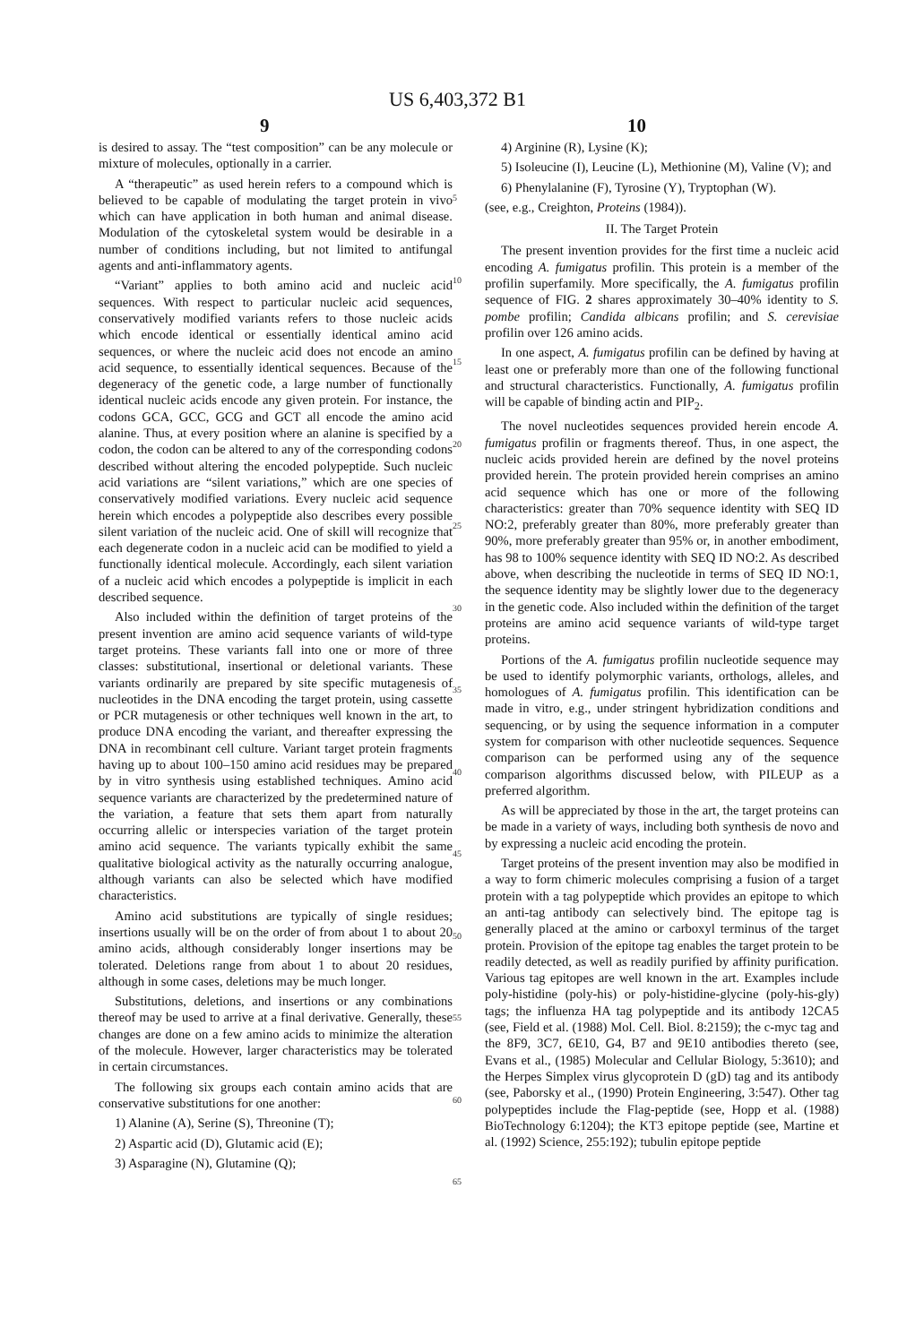US 6,403,372 B1
9 10
is desired to assay. The “test composition” can be any molecule or mixture of molecules, optionally in a carrier.
A “therapeutic” as used herein refers to a compound which is believed to be capable of modulating the target protein in vivo which can have application in both human and animal disease. Modulation of the cytoskeletal system would be desirable in a number of conditions including, but not limited to antifungal agents and anti-inflammatory agents.
“Variant” applies to both amino acid and nucleic acid sequences. With respect to particular nucleic acid sequences, conservatively modified variants refers to those nucleic acids which encode identical or essentially identical amino acid sequences, or where the nucleic acid does not encode an amino acid sequence, to essentially identical sequences. Because of the degeneracy of the genetic code, a large number of functionally identical nucleic acids encode any given protein. For instance, the codons GCA, GCC, GCG and GCT all encode the amino acid alanine. Thus, at every position where an alanine is specified by a codon, the codon can be altered to any of the corresponding codons described without altering the encoded polypeptide. Such nucleic acid variations are “silent variations,” which are one species of conservatively modified variations. Every nucleic acid sequence herein which encodes a polypeptide also describes every possible silent variation of the nucleic acid. One of skill will recognize that each degenerate codon in a nucleic acid can be modified to yield a functionally identical molecule. Accordingly, each silent variation of a nucleic acid which encodes a polypeptide is implicit in each described sequence.
Also included within the definition of target proteins of the present invention are amino acid sequence variants of wild-type target proteins. These variants fall into one or more of three classes: substitutional, insertional or deletional variants. These variants ordinarily are prepared by site specific mutagenesis of nucleotides in the DNA encoding the target protein, using cassette or PCR mutagenesis or other techniques well known in the art, to produce DNA encoding the variant, and thereafter expressing the DNA in recombinant cell culture. Variant target protein fragments having up to about 100–150 amino acid residues may be prepared by in vitro synthesis using established techniques. Amino acid sequence variants are characterized by the predetermined nature of the variation, a feature that sets them apart from naturally occurring allelic or interspecies variation of the target protein amino acid sequence. The variants typically exhibit the same qualitative biological activity as the naturally occurring analogue, although variants can also be selected which have modified characteristics.
Amino acid substitutions are typically of single residues; insertions usually will be on the order of from about 1 to about 20 amino acids, although considerably longer insertions may be tolerated. Deletions range from about 1 to about 20 residues, although in some cases, deletions may be much longer.
Substitutions, deletions, and insertions or any combinations thereof may be used to arrive at a final derivative. Generally, these changes are done on a few amino acids to minimize the alteration of the molecule. However, larger characteristics may be tolerated in certain circumstances.
The following six groups each contain amino acids that are conservative substitutions for one another:
1) Alanine (A), Serine (S), Threonine (T);
2) Aspartic acid (D), Glutamic acid (E);
3) Asparagine (N), Glutamine (Q);
5
10
15
20
25
30
35
40
45
50
55
60
65
4) Arginine (R), Lysine (K);
5) Isoleucine (I), Leucine (L), Methionine (M), Valine (V); and
6) Phenylalanine (F), Tyrosine (Y), Tryptophan (W).
(see, e.g., Creighton, Proteins (1984)).
II. The Target Protein
The present invention provides for the first time a nucleic acid encoding A. fumigatus profilin. This protein is a member of the profilin superfamily. More specifically, the A. fumigatus profilin sequence of FIG. 2 shares approximately 30–40% identity to S. pombe profilin; Candida albicans profilin; and S. cerevisiae profilin over 126 amino acids.
In one aspect, A. fumigatus profilin can be defined by having at least one or preferably more than one of the following functional and structural characteristics. Functionally, A. fumigatus profilin will be capable of binding actin and PIP<sub>2</sub>.
The novel nucleotides sequences provided herein encode A. fumigatus profilin or fragments thereof. Thus, in one aspect, the nucleic acids provided herein are defined by the novel proteins provided herein. The protein provided herein comprises an amino acid sequence which has one or more of the following characteristics: greater than 70% sequence identity with SEQ ID NO:2, preferably greater than 80%, more preferably greater than 90%, more preferably greater than 95% or, in another embodiment, has 98 to 100% sequence identity with SEQ ID NO:2. As described above, when describing the nucleotide in terms of SEQ ID NO:1, the sequence identity may be slightly lower due to the degeneracy in the genetic code. Also included within the definition of the target proteins are amino acid sequence variants of wild-type target proteins.
Portions of the A. fumigatus profilin nucleotide sequence may be used to identify polymorphic variants, orthologs, alleles, and homologues of A. fumigatus profilin. This identification can be made in vitro, e.g., under stringent hybridization conditions and sequencing, or by using the sequence information in a computer system for comparison with other nucleotide sequences. Sequence comparison can be performed using any of the sequence comparison algorithms discussed below, with PILEUP as a preferred algorithm.
As will be appreciated by those in the art, the target proteins can be made in a variety of ways, including both synthesis de novo and by expressing a nucleic acid encoding the protein.
Target proteins of the present invention may also be modified in a way to form chimeric molecules comprising a fusion of a target protein with a tag polypeptide which provides an epitope to which an anti-tag antibody can selectively bind. The epitope tag is generally placed at the amino or carboxyl terminus of the target protein. Provision of the epitope tag enables the target protein to be readily detected, as well as readily purified by affinity purification. Various tag epitopes are well known in the art. Examples include poly-histidine (poly-his) or poly-histidine-glycine (poly-his-gly) tags; the influenza HA tag polypeptide and its antibody 12CA5 (see, Field et al. (1988) Mol. Cell. Biol. 8:2159); the c-myc tag and the 8F9, 3C7, 6E10, G4, B7 and 9E10 antibodies thereto (see, Evans et al., (1985) Molecular and Cellular Biology, 5:3610); and the Herpes Simplex virus glycoprotein D (gD) tag and its antibody (see, Paborsky et al., (1990) Protein Engineering, 3:547). Other tag polypeptides include the Flag-peptide (see, Hopp et al. (1988) BioTechnology 6:1204); the KT3 epitope peptide (see, Martine et al. (1992) Science, 255:192); tubulin epitope peptide